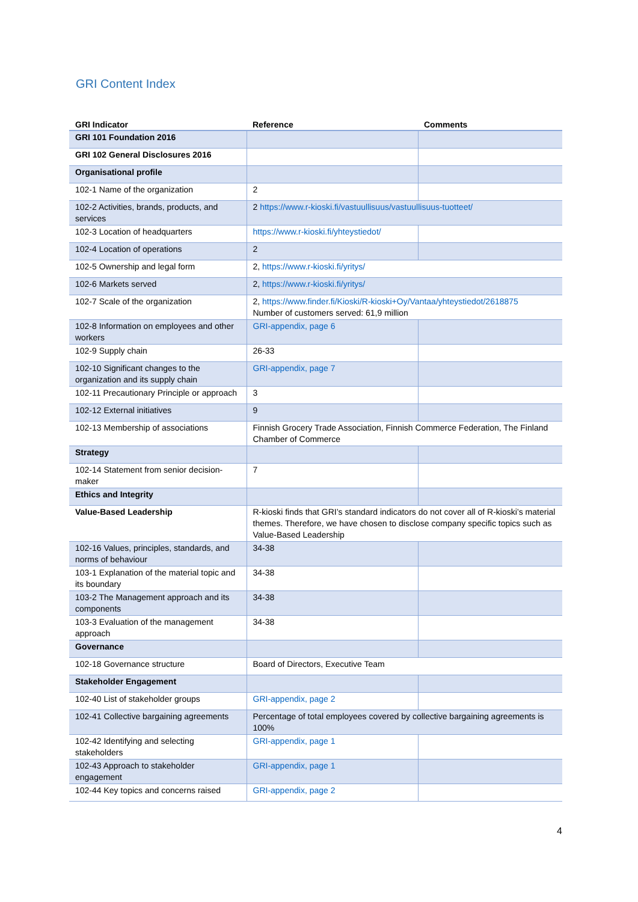GRI Content Index
| GRI Indicator | Reference | Comments |
| --- | --- | --- |
| GRI 101 Foundation 2016 | | |
| GRI 102 General Disclosures 2016 | | |
| Organisational profile | | |
| 102-1 Name of the organization | 2 | |
| 102-2 Activities, brands, products, and services | 2 https://www.r-kioski.fi/vastuullisuus/vastuullisuus-tuotteet/ | |
| 102-3 Location of headquarters | https://www.r-kioski.fi/yhteystiedot/ | |
| 102-4 Location of operations | 2 | |
| 102-5 Ownership and legal form | 2, https://www.r-kioski.fi/yritys/ | |
| 102-6 Markets served | 2, https://www.r-kioski.fi/yritys/ | |
| 102-7 Scale of the organization | 2, https://www.finder.fi/Kioski/R-kioski+Oy/Vantaa/yhteystiedot/2618875 Number of customers served: 61,9 million | |
| 102-8 Information on employees and other workers | GRI-appendix, page 6 | |
| 102-9 Supply chain | 26-33 | |
| 102-10 Significant changes to the organization and its supply chain | GRI-appendix, page 7 | |
| 102-11 Precautionary Principle or approach | 3 | |
| 102-12 External initiatives | 9 | |
| 102-13 Membership of associations | Finnish Grocery Trade Association, Finnish Commerce Federation, The Finland Chamber of Commerce | |
| Strategy | | |
| 102-14 Statement from senior decision-maker | 7 | |
| Ethics and Integrity | | |
| Value-Based Leadership | R-kioski finds that GRI’s standard indicators do not cover all of R-kioski’s material themes. Therefore, we have chosen to disclose company specific topics such as Value-Based Leadership | |
| 102-16 Values, principles, standards, and norms of behaviour | 34-38 | |
| 103-1 Explanation of the material topic and its boundary | 34-38 | |
| 103-2 The Management approach and its components | 34-38 | |
| 103-3 Evaluation of the management approach | 34-38 | |
| Governance | | |
| 102-18 Governance structure | Board of Directors, Executive Team | |
| Stakeholder Engagement | | |
| 102-40 List of stakeholder groups | GRI-appendix, page 2 | |
| 102-41 Collective bargaining agreements | Percentage of total employees covered by collective bargaining agreements is 100% | |
| 102-42 Identifying and selecting stakeholders | GRI-appendix, page 1 | |
| 102-43 Approach to stakeholder engagement | GRI-appendix, page 1 | |
| 102-44 Key topics and concerns raised | GRI-appendix, page 2 | |
4